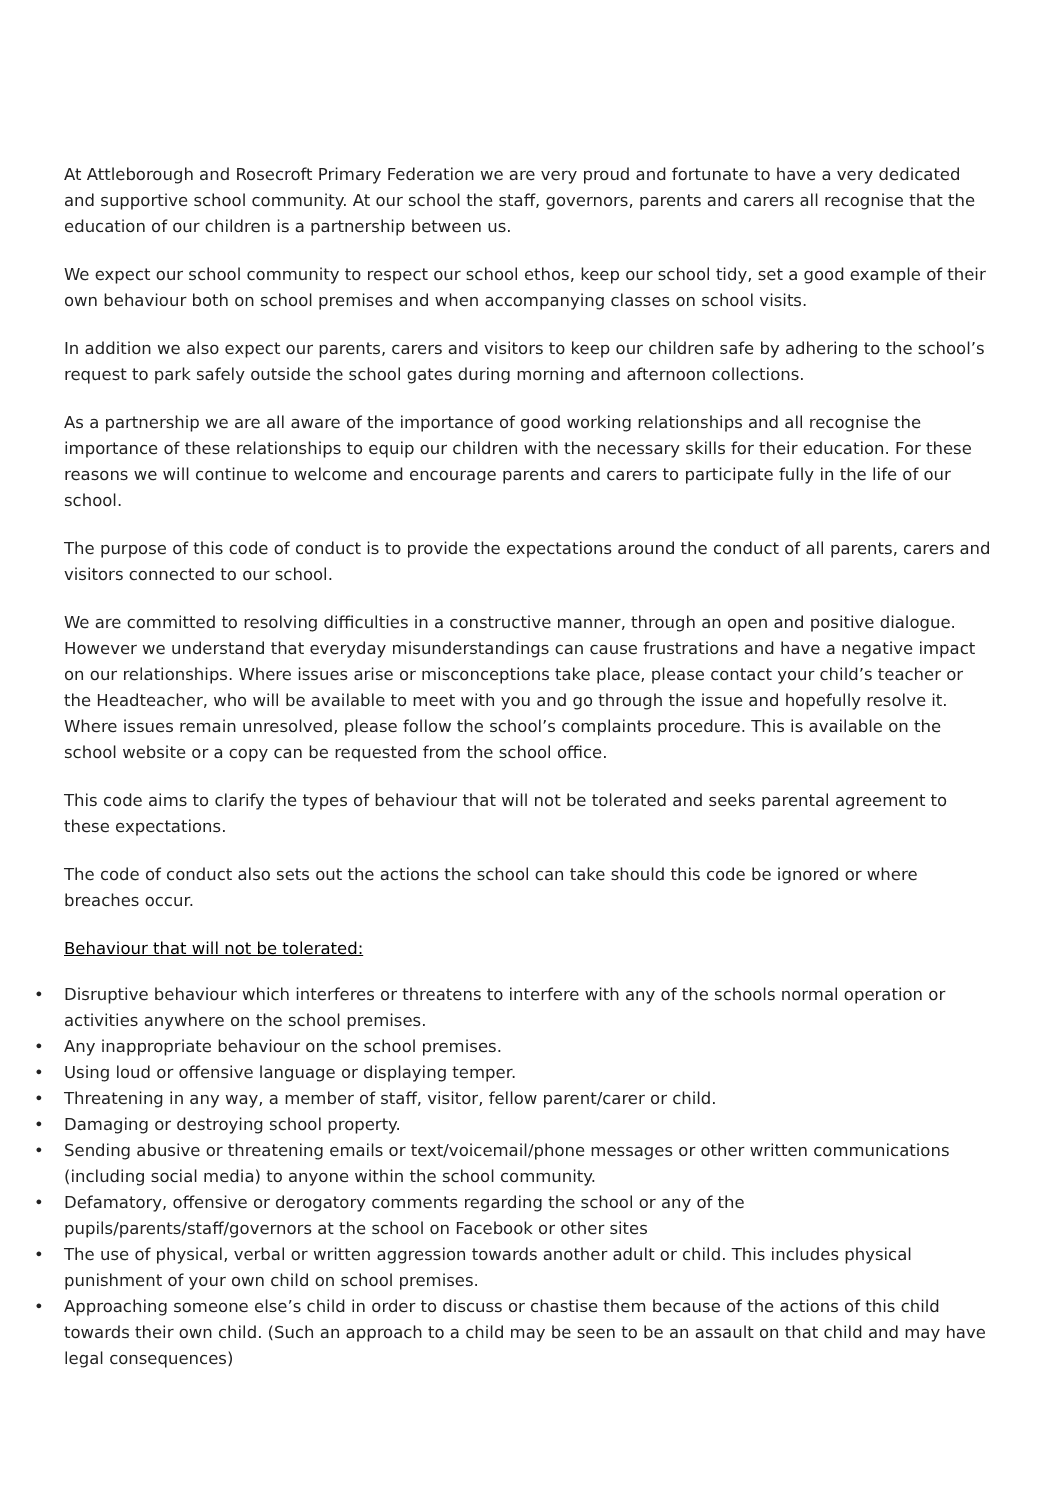At Attleborough and Rosecroft Primary Federation we are very proud and fortunate to have a very dedicated and supportive school community. At our school the staff, governors, parents and carers all recognise that the education of our children is a partnership between us.
We expect our school community to respect our school ethos, keep our school tidy, set a good example of their own behaviour both on school premises and when accompanying classes on school visits.
In addition we also expect our parents, carers and visitors to keep our children safe by adhering to the school’s request to park safely outside the school gates during morning and afternoon collections.
As a partnership we are all aware of the importance of good working relationships and all recognise the importance of these relationships to equip our children with the necessary skills for their education. For these reasons we will continue to welcome and encourage parents and carers to participate fully in the life of our school.
The purpose of this code of conduct is to provide the expectations around the conduct of all parents, carers and visitors connected to our school.
We are committed to resolving difficulties in a constructive manner, through an open and positive dialogue. However we understand that everyday misunderstandings can cause frustrations and have a negative impact on our relationships. Where issues arise or misconceptions take place, please contact your child’s teacher or the Headteacher, who will be available to meet with you and go through the issue and hopefully resolve it. Where issues remain unresolved, please follow the school’s complaints procedure. This is available on the school website or a copy can be requested from the school office.
This code aims to clarify the types of behaviour that will not be tolerated and seeks parental agreement to these expectations.
The code of conduct also sets out the actions the school can take should this code be ignored or where breaches occur.
Behaviour that will not be tolerated:
• Disruptive behaviour which interferes or threatens to interfere with any of the schools normal operation or activities anywhere on the school premises.
• Any inappropriate behaviour on the school premises.
• Using loud or offensive language or displaying temper.
• Threatening in any way, a member of staff, visitor, fellow parent/carer or child.
• Damaging or destroying school property.
• Sending abusive or threatening emails or text/voicemail/phone messages or other written communications (including social media) to anyone within the school community.
• Defamatory, offensive or derogatory comments regarding the school or any of the pupils/parents/staff/governors at the school on Facebook or other sites
• The use of physical, verbal or written aggression towards another adult or child. This includes physical punishment of your own child on school premises.
• Approaching someone else’s child in order to discuss or chastise them because of the actions of this child towards their own child. (Such an approach to a child may be seen to be an assault on that child and may have legal consequences)